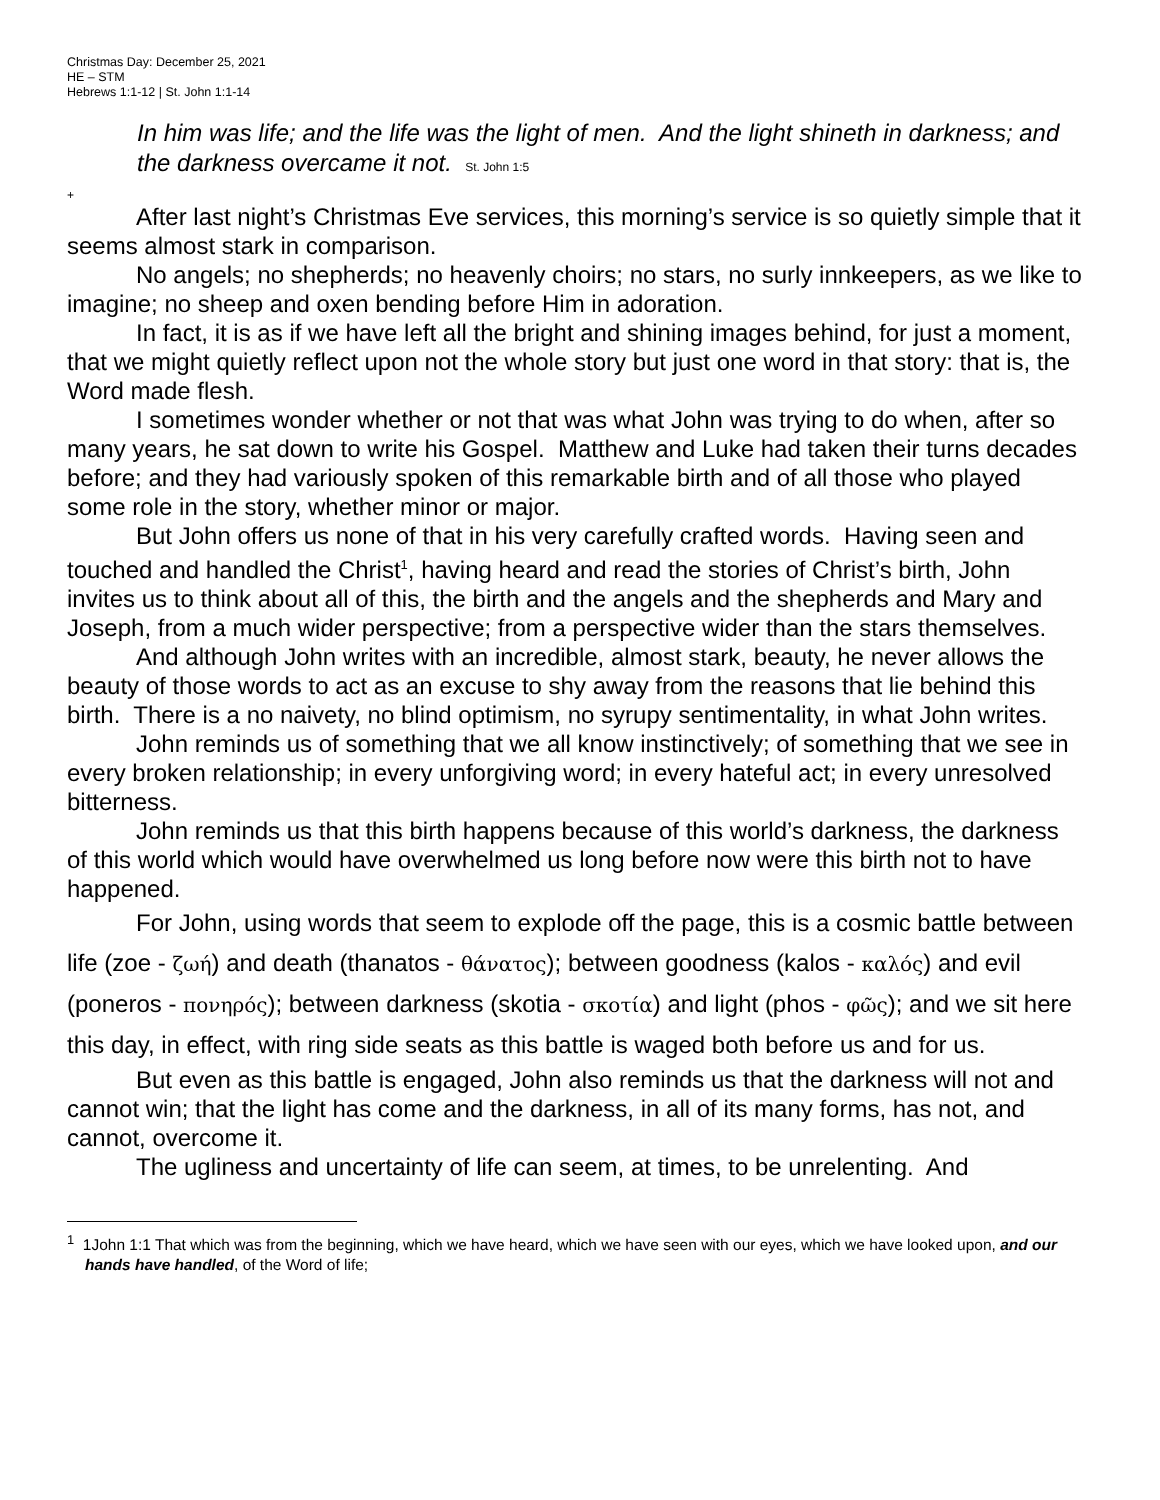Christmas Day: December 25, 2021
HE – STM
Hebrews 1:1-12 | St. John 1:1-14
In him was life; and the life was the light of men. And the light shineth in darkness; and the darkness overcame it not. St. John 1:5
+
After last night’s Christmas Eve services, this morning’s service is so quietly simple that it seems almost stark in comparison.
No angels; no shepherds; no heavenly choirs; no stars, no surly innkeepers, as we like to imagine; no sheep and oxen bending before Him in adoration.
In fact, it is as if we have left all the bright and shining images behind, for just a moment, that we might quietly reflect upon not the whole story but just one word in that story: that is, the Word made flesh.
I sometimes wonder whether or not that was what John was trying to do when, after so many years, he sat down to write his Gospel. Matthew and Luke had taken their turns decades before; and they had variously spoken of this remarkable birth and of all those who played some role in the story, whether minor or major.
But John offers us none of that in his very carefully crafted words. Having seen and touched and handled the Christ<sup>1</sup>, having heard and read the stories of Christ’s birth, John invites us to think about all of this, the birth and the angels and the shepherds and Mary and Joseph, from a much wider perspective; from a perspective wider than the stars themselves.
And although John writes with an incredible, almost stark, beauty, he never allows the beauty of those words to act as an excuse to shy away from the reasons that lie behind this birth. There is a no naivety, no blind optimism, no syrupy sentimentality, in what John writes.
John reminds us of something that we all know instinctively; of something that we see in every broken relationship; in every unforgiving word; in every hateful act; in every unresolved bitterness.
John reminds us that this birth happens because of this world’s darkness, the darkness of this world which would have overwhelmed us long before now were this birth not to have happened.
For John, using words that seem to explode off the page, this is a cosmic battle between life (zoe - ζωή) and death (thanatos - θάνατος); between goodness (kalos - καλός) and evil (poneros - πονηρός); between darkness (skotia - σκοτία) and light (phos - φῶς); and we sit here this day, in effect, with ring side seats as this battle is waged both before us and for us.
But even as this battle is engaged, John also reminds us that the darkness will not and cannot win; that the light has come and the darkness, in all of its many forms, has not, and cannot, overcome it.
The ugliness and uncertainty of life can seem, at times, to be unrelenting. And
<sup>1</sup> 1John 1:1 That which was from the beginning, which we have heard, which we have seen with our eyes, which we have looked upon, and our hands have handled, of the Word of life;